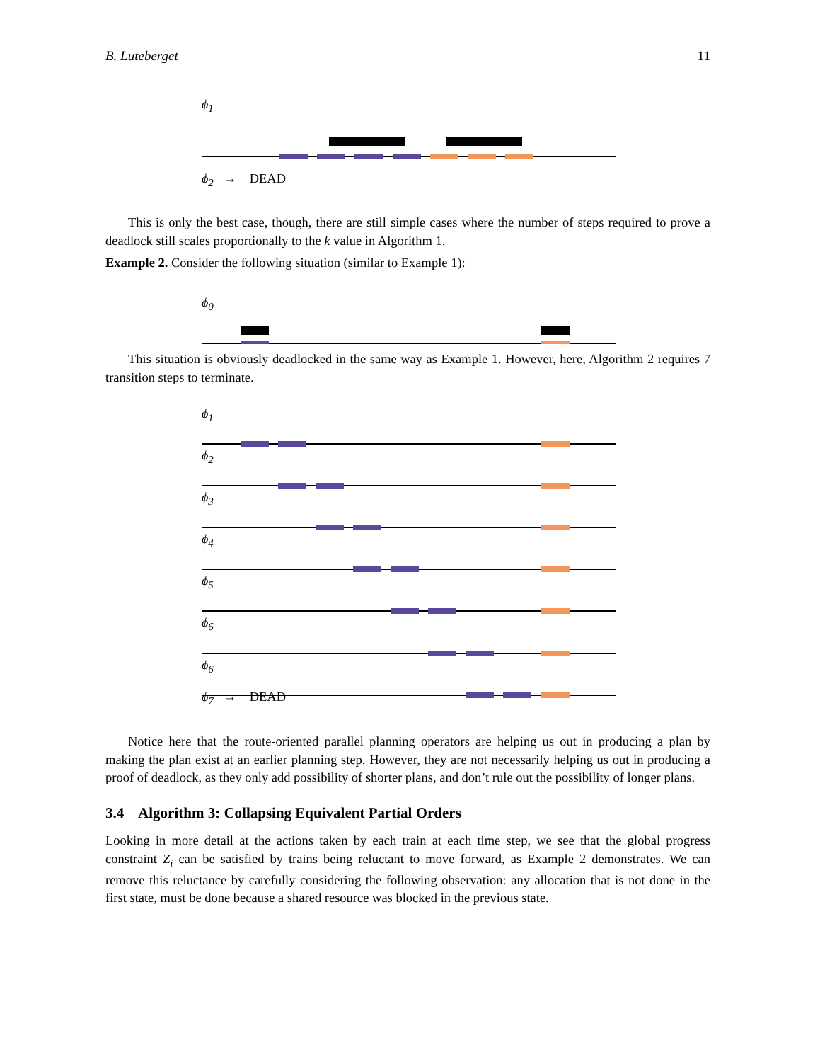B. Luteberget 11
ϕ<sub>1</sub>
ϕ<sub>2</sub> → DEAD
This is only the best case, though, there are still simple cases where the number of steps required to prove a deadlock still scales proportionally to the k value in Algorithm 1.
Example 2. Consider the following situation (similar to Example 1):
ϕ<sub>0</sub>
This situation is obviously deadlocked in the same way as Example 1. However, here, Algorithm 2 requires 7 transition steps to terminate.
ϕ<sub>1</sub>
ϕ<sub>2</sub>
ϕ<sub>3</sub>
ϕ<sub>4</sub>
ϕ<sub>5</sub>
ϕ<sub>6</sub>
ϕ<sub>6</sub>
ϕ<sub>7</sub> → DEAD
Notice here that the route-oriented parallel planning operators are helping us out in producing a plan by making the plan exist at an earlier planning step. However, they are not necessarily helping us out in producing a proof of deadlock, as they only add possibility of shorter plans, and don’t rule out the possibility of longer plans.
3.4 Algorithm 3: Collapsing Equivalent Partial Orders
Looking in more detail at the actions taken by each train at each time step, we see that the global progress constraint Z<sub>i</sub> can be satisfied by trains being reluctant to move forward, as Example 2 demonstrates. We can remove this reluctance by carefully considering the following observation: any allocation that is not done in the first state, must be done because a shared resource was blocked in the previous state.